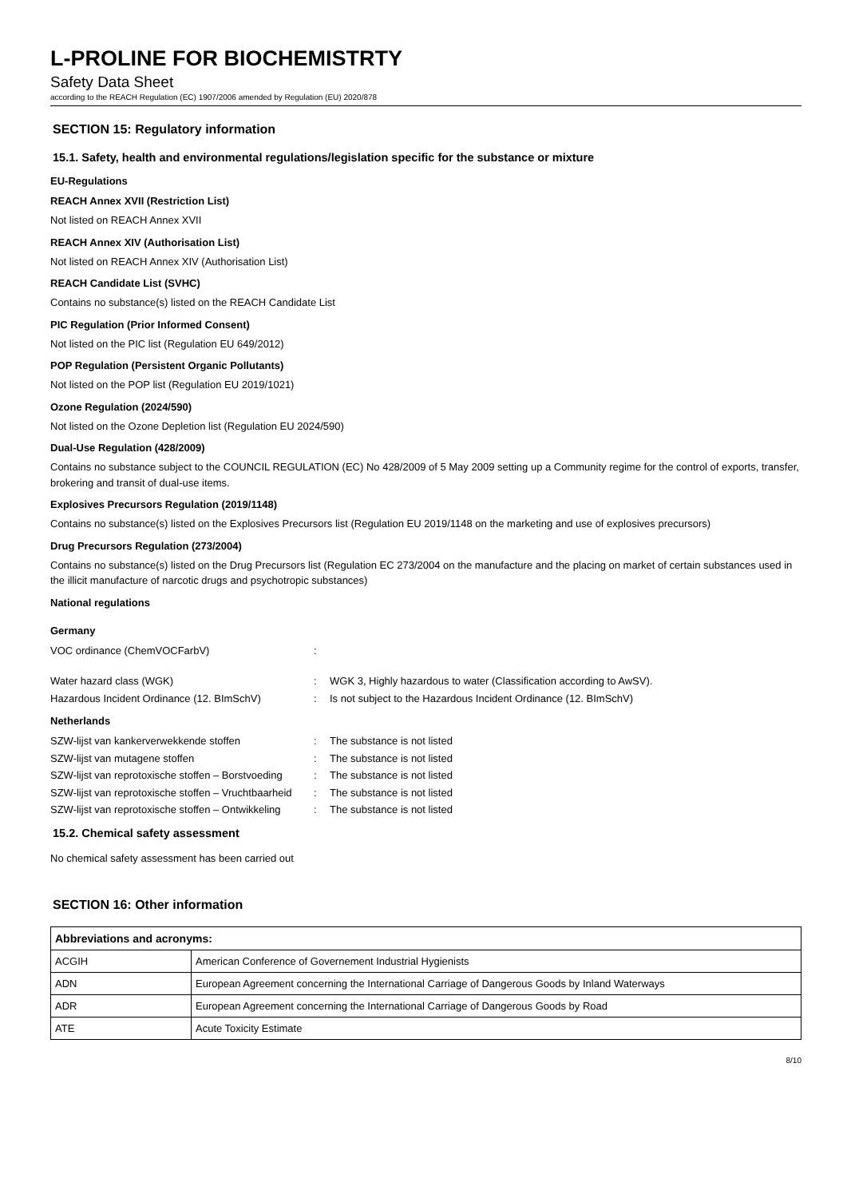L-PROLINE FOR BIOCHEMISTRTY
Safety Data Sheet
according to the REACH Regulation (EC) 1907/2006 amended by Regulation (EU) 2020/878
SECTION 15: Regulatory information
15.1. Safety, health and environmental regulations/legislation specific for the substance or mixture
EU-Regulations
REACH Annex XVII (Restriction List)
Not listed on REACH Annex XVII
REACH Annex XIV (Authorisation List)
Not listed on REACH Annex XIV (Authorisation List)
REACH Candidate List (SVHC)
Contains no substance(s) listed on the REACH Candidate List
PIC Regulation (Prior Informed Consent)
Not listed on the PIC list (Regulation EU 649/2012)
POP Regulation (Persistent Organic Pollutants)
Not listed on the POP list (Regulation EU 2019/1021)
Ozone Regulation (2024/590)
Not listed on the Ozone Depletion list (Regulation EU 2024/590)
Dual-Use Regulation (428/2009)
Contains no substance subject to the COUNCIL REGULATION (EC) No 428/2009 of 5 May 2009 setting up a Community regime for the control of exports, transfer, brokering and transit of dual-use items.
Explosives Precursors Regulation (2019/1148)
Contains no substance(s) listed on the Explosives Precursors list (Regulation EU 2019/1148 on the marketing and use of explosives precursors)
Drug Precursors Regulation (273/2004)
Contains no substance(s) listed on the Drug Precursors list (Regulation EC 273/2004 on the manufacture and the placing on market of certain substances used in the illicit manufacture of narcotic drugs and psychotropic substances)
National regulations
Germany
| VOC ordinance (ChemVOCFarbV) | : | |
| Water hazard class (WGK) | : | WGK 3, Highly hazardous to water (Classification according to AwSV). |
| Hazardous Incident Ordinance (12. BImSchV) | : | Is not subject to the Hazardous Incident Ordinance (12. BImSchV) |
Netherlands
| SZW-lijst van kankerverwekkende stoffen | : | The substance is not listed |
| SZW-lijst van mutagene stoffen | : | The substance is not listed |
| SZW-lijst van reprotoxische stoffen – Borstvoeding | : | The substance is not listed |
| SZW-lijst van reprotoxische stoffen – Vruchtbaarheid | : | The substance is not listed |
| SZW-lijst van reprotoxische stoffen – Ontwikkeling | : | The substance is not listed |
15.2. Chemical safety assessment
No chemical safety assessment has been carried out
SECTION 16: Other information
| Abbreviations and acronyms: | |
| --- | --- |
| ACGIH | American Conference of Governement Industrial Hygienists |
| ADN | European Agreement concerning the International Carriage of Dangerous Goods by Inland Waterways |
| ADR | European Agreement concerning the International Carriage of Dangerous Goods by Road |
| ATE | Acute Toxicity Estimate |
8/10